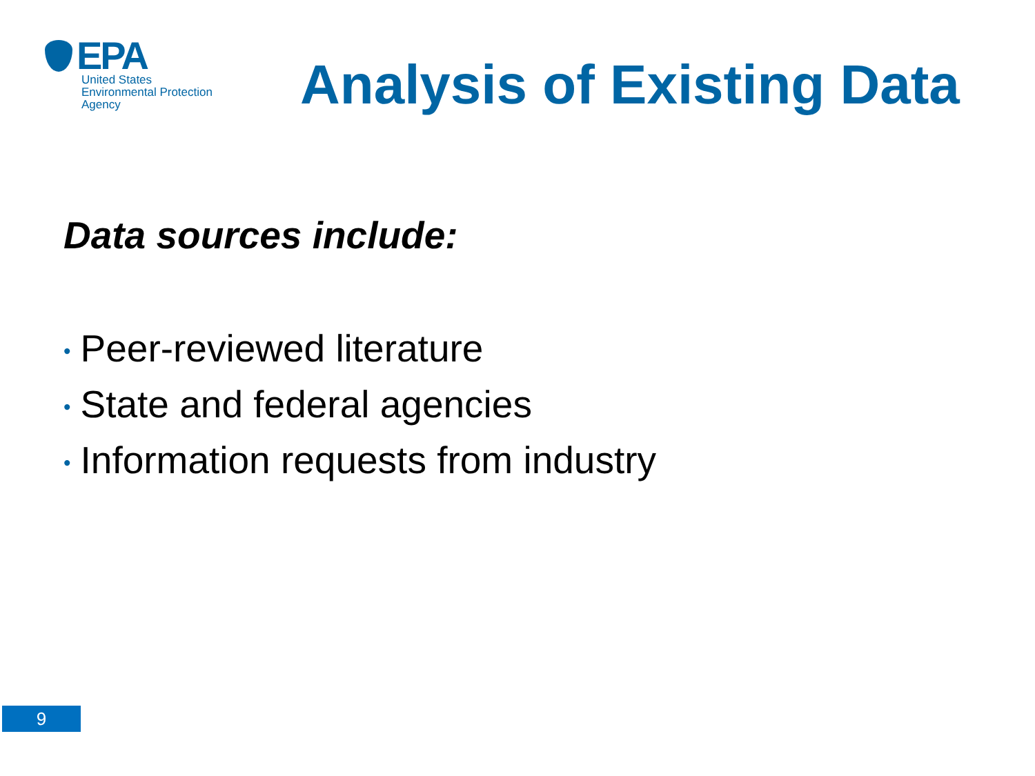EPA
United States
Environmental Protection
Agency
Analysis of Existing Data
Data sources include:
• Peer-reviewed literature
• State and federal agencies
• Information requests from industry
9